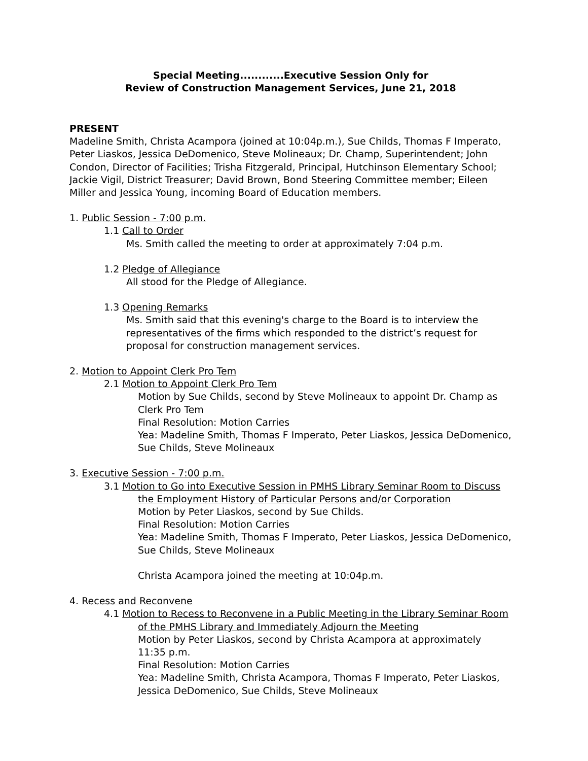Special Meeting............Executive Session Only for
Review of Construction Management Services, June 21, 2018
PRESENT
Madeline Smith, Christa Acampora (joined at 10:04p.m.), Sue Childs, Thomas F Imperato, Peter Liaskos, Jessica DeDomenico, Steve Molineaux; Dr. Champ, Superintendent; John Condon, Director of Facilities; Trisha Fitzgerald, Principal, Hutchinson Elementary School; Jackie Vigil, District Treasurer; David Brown, Bond Steering Committee member; Eileen Miller and Jessica Young, incoming Board of Education members.
1. Public Session - 7:00 p.m.
1.1 Call to Order
Ms. Smith called the meeting to order at approximately 7:04 p.m.
1.2 Pledge of Allegiance
All stood for the Pledge of Allegiance.
1.3 Opening Remarks
Ms. Smith said that this evening's charge to the Board is to interview the representatives of the firms which responded to the district’s request for proposal for construction management services.
2. Motion to Appoint Clerk Pro Tem
2.1 Motion to Appoint Clerk Pro Tem
Motion by Sue Childs, second by Steve Molineaux to appoint Dr. Champ as Clerk Pro Tem
Final Resolution: Motion Carries
Yea: Madeline Smith, Thomas F Imperato, Peter Liaskos, Jessica DeDomenico, Sue Childs, Steve Molineaux
3. Executive Session - 7:00 p.m.
3.1 Motion to Go into Executive Session in PMHS Library Seminar Room to Discuss the Employment History of Particular Persons and/or Corporation
Motion by Peter Liaskos, second by Sue Childs.
Final Resolution: Motion Carries
Yea: Madeline Smith, Thomas F Imperato, Peter Liaskos, Jessica DeDomenico, Sue Childs, Steve Molineaux
Christa Acampora joined the meeting at 10:04p.m.
4. Recess and Reconvene
4.1 Motion to Recess to Reconvene in a Public Meeting in the Library Seminar Room of the PMHS Library and Immediately Adjourn the Meeting
Motion by Peter Liaskos, second by Christa Acampora at approximately 11:35 p.m.
Final Resolution: Motion Carries
Yea: Madeline Smith, Christa Acampora, Thomas F Imperato, Peter Liaskos, Jessica DeDomenico, Sue Childs, Steve Molineaux